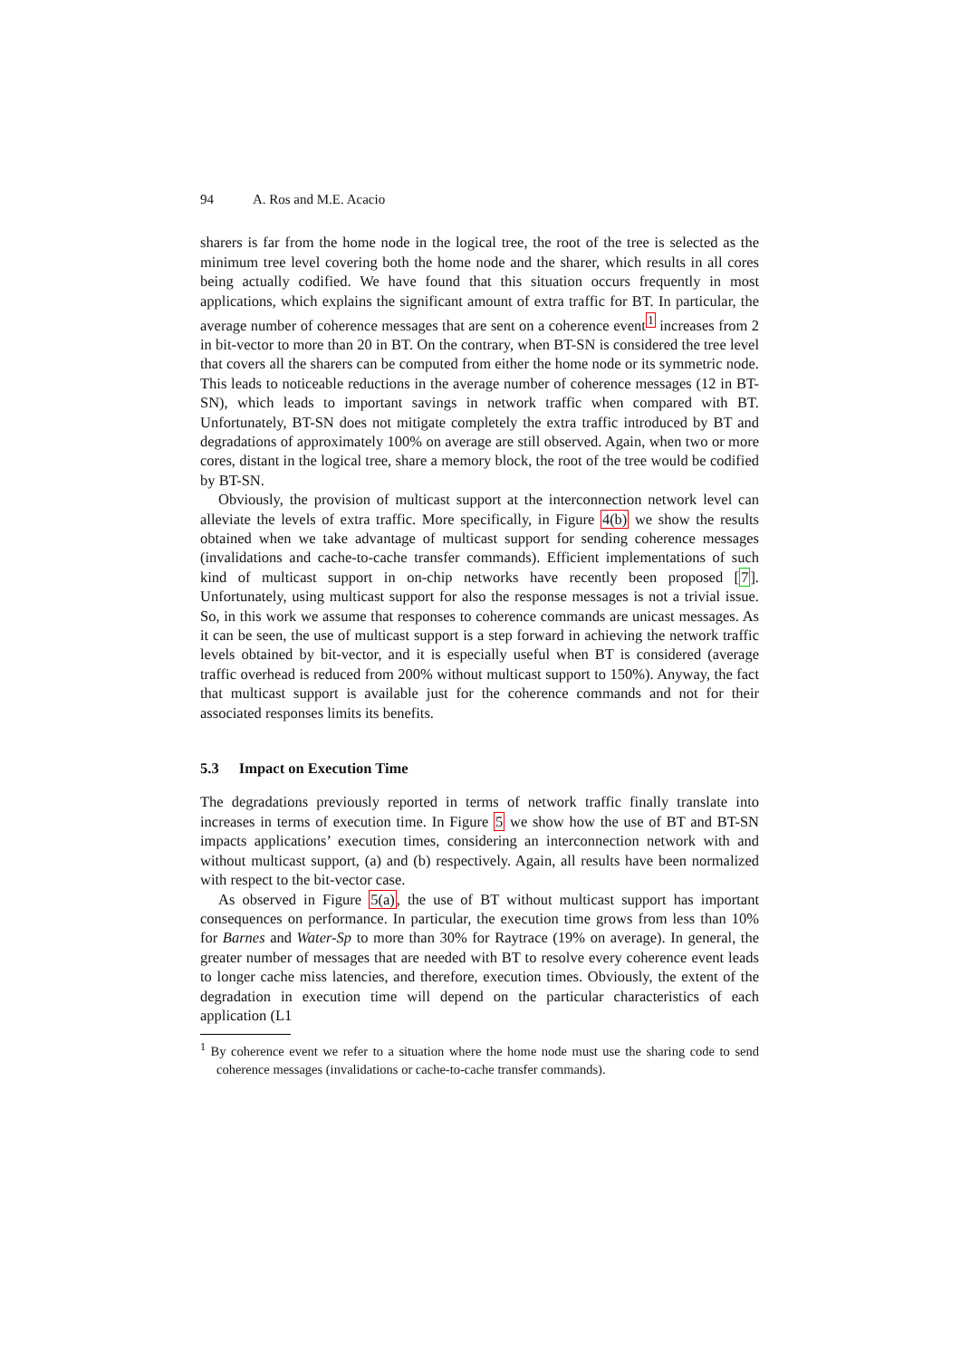94 A. Ros and M.E. Acacio
sharers is far from the home node in the logical tree, the root of the tree is selected as the minimum tree level covering both the home node and the sharer, which results in all cores being actually codified. We have found that this situation occurs frequently in most applications, which explains the significant amount of extra traffic for BT. In particular, the average number of coherence messages that are sent on a coherence event<sup>1</sup> increases from 2 in bit-vector to more than 20 in BT. On the contrary, when BT-SN is considered the tree level that covers all the sharers can be computed from either the home node or its symmetric node. This leads to noticeable reductions in the average number of coherence messages (12 in BT-SN), which leads to important savings in network traffic when compared with BT. Unfortunately, BT-SN does not mitigate completely the extra traffic introduced by BT and degradations of approximately 100% on average are still observed. Again, when two or more cores, distant in the logical tree, share a memory block, the root of the tree would be codified by BT-SN.
Obviously, the provision of multicast support at the interconnection network level can alleviate the levels of extra traffic. More specifically, in Figure 4(b) we show the results obtained when we take advantage of multicast support for sending coherence messages (invalidations and cache-to-cache transfer commands). Efficient implementations of such kind of multicast support in on-chip networks have recently been proposed [7]. Unfortunately, using multicast support for also the response messages is not a trivial issue. So, in this work we assume that responses to coherence commands are unicast messages. As it can be seen, the use of multicast support is a step forward in achieving the network traffic levels obtained by bit-vector, and it is especially useful when BT is considered (average traffic overhead is reduced from 200% without multicast support to 150%). Anyway, the fact that multicast support is available just for the coherence commands and not for their associated responses limits its benefits.
5.3 Impact on Execution Time
The degradations previously reported in terms of network traffic finally translate into increases in terms of execution time. In Figure 5 we show how the use of BT and BT-SN impacts applications’ execution times, considering an interconnection network with and without multicast support, (a) and (b) respectively. Again, all results have been normalized with respect to the bit-vector case.
As observed in Figure 5(a), the use of BT without multicast support has important consequences on performance. In particular, the execution time grows from less than 10% for Barnes and Water-Sp to more than 30% for Raytrace (19% on average). In general, the greater number of messages that are needed with BT to resolve every coherence event leads to longer cache miss latencies, and therefore, execution times. Obviously, the extent of the degradation in execution time will depend on the particular characteristics of each application (L1
<sup>1</sup> By coherence event we refer to a situation where the home node must use the sharing code to send coherence messages (invalidations or cache-to-cache transfer commands).